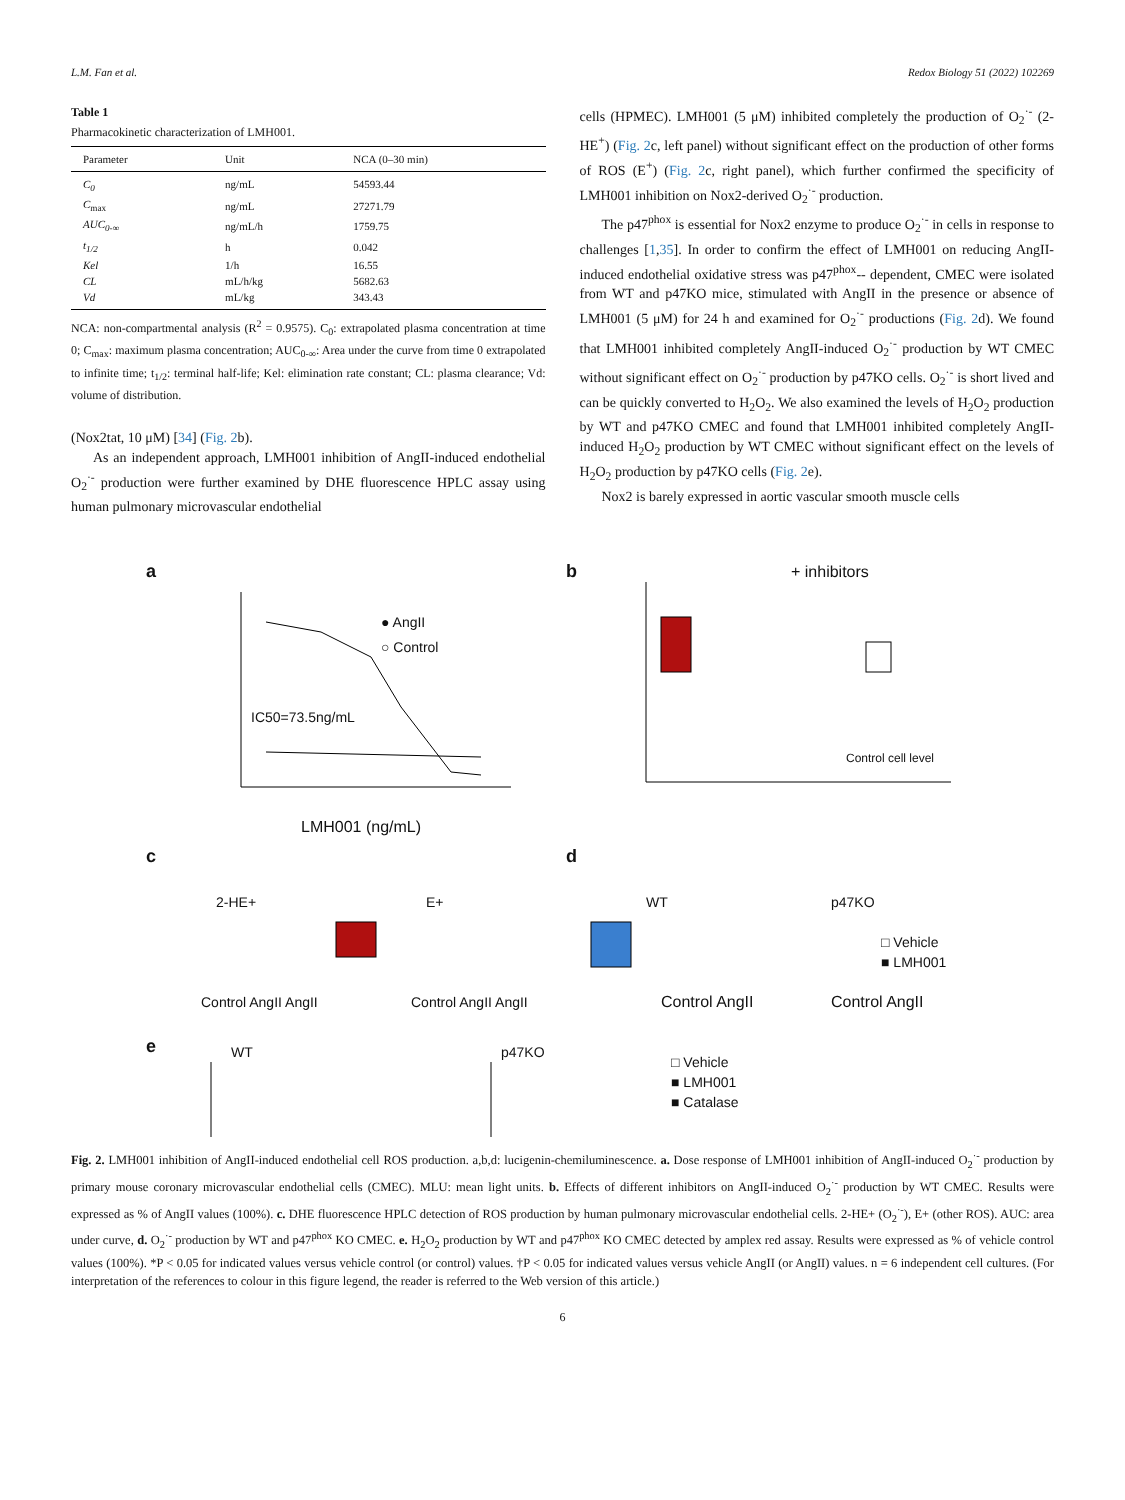L.M. Fan et al. Redox Biology 51 (2022) 102269
Table 1
Pharmacokinetic characterization of LMH001.
| Parameter | Unit | NCA (0–30 min) |
| --- | --- | --- |
| C<sub>0</sub> | ng/mL | 54593.44 |
| C<sub>max</sub> | ng/mL | 27271.79 |
| AUC<sub>0-∞</sub> | ng/mL/h | 1759.75 |
| t<sub>1/2</sub> | h | 0.042 |
| Kel | 1/h | 16.55 |
| CL | mL/h/kg | 5682.63 |
| Vd | mL/kg | 343.43 |
NCA: non-compartmental analysis (R<sup>2</sup> = 0.9575). C<sub>0</sub>: extrapolated plasma concentration at time 0; C<sub>max</sub>: maximum plasma concentration; AUC<sub>0-∞</sub>: Area under the curve from time 0 extrapolated to infinite time; t<sub>1/2</sub>: terminal half-life; Kel: elimination rate constant; CL: plasma clearance; Vd: volume of distribution.
(Nox2tat, 10 μM) [34] (Fig. 2b).
As an independent approach, LMH001 inhibition of AngII-induced endothelial O<sub>2</sub><sup>·-</sup> production were further examined by DHE fluorescence HPLC assay using human pulmonary microvascular endothelial
cells (HPMEC). LMH001 (5 μM) inhibited completely the production of O<sub>2</sub><sup>·-</sup> (2-HE<sup>+</sup>) (Fig. 2c, left panel) without significant effect on the production of other forms of ROS (E<sup>+</sup>) (Fig. 2c, right panel), which further confirmed the specificity of LMH001 inhibition on Nox2-derived O<sub>2</sub><sup>·-</sup> production.
The p47<sup>phox</sup> is essential for Nox2 enzyme to produce O<sub>2</sub><sup>·-</sup> in cells in response to challenges [1,35]. In order to confirm the effect of LMH001 on reducing AngII-induced endothelial oxidative stress was p47<sup>phox</sup>-- dependent, CMEC were isolated from WT and p47KO mice, stimulated with AngII in the presence or absence of LMH001 (5 μM) for 24 h and examined for O<sub>2</sub><sup>·-</sup> productions (Fig. 2d). We found that LMH001 inhibited completely AngII-induced O<sub>2</sub><sup>·-</sup> production by WT CMEC without significant effect on O<sub>2</sub><sup>·-</sup> production by p47KO cells. O<sub>2</sub><sup>·-</sup> is short lived and can be quickly converted to H<sub>2</sub>O<sub>2</sub>. We also examined the levels of H<sub>2</sub>O<sub>2</sub> production by WT and p47KO CMEC and found that LMH001 inhibited completely AngII-induced H<sub>2</sub>O<sub>2</sub> production by WT CMEC without significant effect on the levels of H<sub>2</sub>O<sub>2</sub> production by p47KO cells (Fig. 2e).
Nox2 is barely expressed in aortic vascular smooth muscle cells
a
● AngII
○ Control
IC50=73.5ng/mL
LMH001 (ng/mL)
b
+ inhibitors
Control cell level
c
d
2-HE+
E+
WT
p47KO
Control AngII AngII
Control AngII AngII
Control AngII
Control AngII
□ Vehicle
■ LMH001
e
WT
p47KO
□ Vehicle
■ LMH001
■ Catalase
Fig. 2. LMH001 inhibition of AngII-induced endothelial cell ROS production. a,b,d: lucigenin-chemiluminescence. a. Dose response of LMH001 inhibition of AngII-induced O<sub>2</sub><sup>·-</sup> production by primary mouse coronary microvascular endothelial cells (CMEC). MLU: mean light units. b. Effects of different inhibitors on AngII-induced O<sub>2</sub><sup>·-</sup> production by WT CMEC. Results were expressed as % of AngII values (100%). c. DHE fluorescence HPLC detection of ROS production by human pulmonary microvascular endothelial cells. 2-HE+ (O<sub>2</sub><sup>·-</sup>), E+ (other ROS). AUC: area under curve, d. O<sub>2</sub><sup>·-</sup> production by WT and p47<sup>phox</sup> KO CMEC. e. H<sub>2</sub>O<sub>2</sub> production by WT and p47<sup>phox</sup> KO CMEC detected by amplex red assay. Results were expressed as % of vehicle control values (100%). *P < 0.05 for indicated values versus vehicle control (or control) values. †P < 0.05 for indicated values versus vehicle AngII (or AngII) values. n = 6 independent cell cultures. (For interpretation of the references to colour in this figure legend, the reader is referred to the Web version of this article.)
6